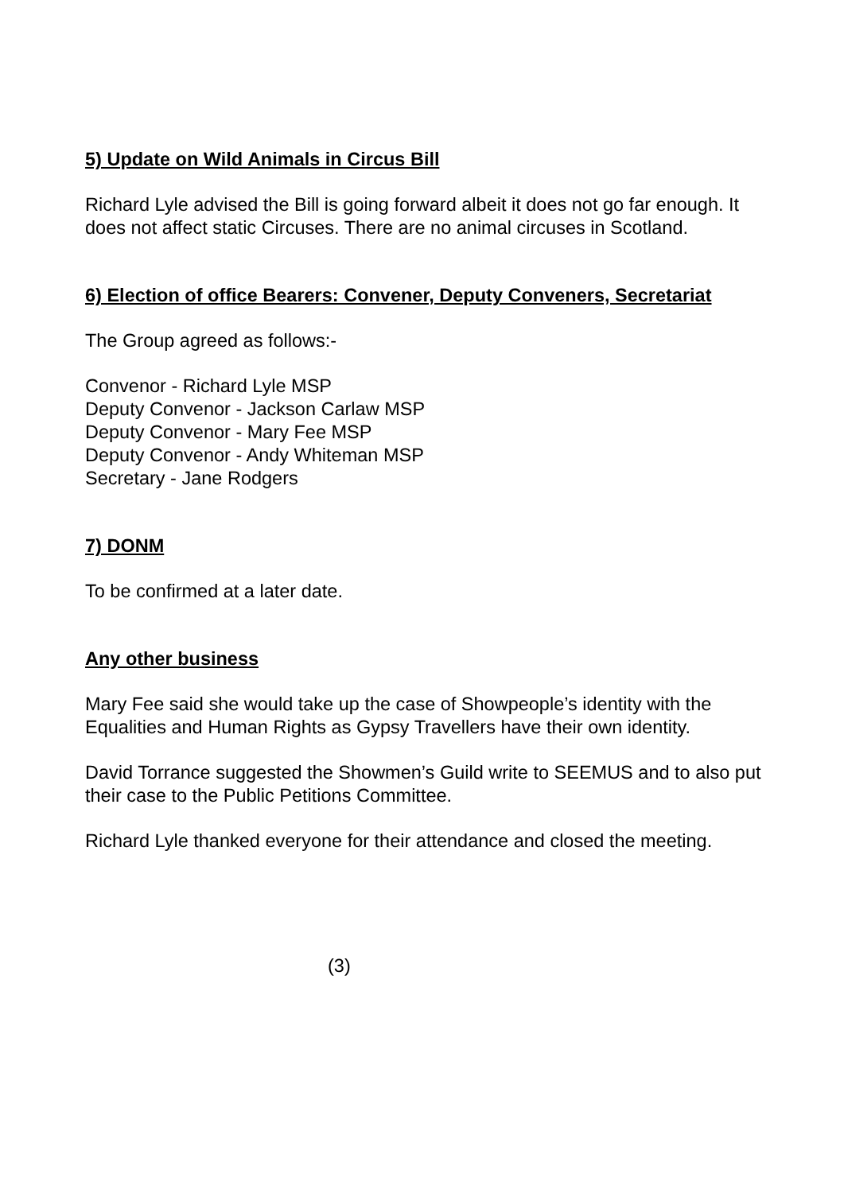5) Update on Wild Animals in Circus Bill
Richard Lyle advised the Bill is going forward albeit it does not go far enough. It does not affect static Circuses. There are no animal circuses in Scotland.
6) Election of office Bearers: Convener, Deputy Conveners, Secretariat
The Group agreed as follows:-
Convenor - Richard Lyle MSP
Deputy Convenor - Jackson Carlaw MSP
Deputy Convenor - Mary Fee MSP
Deputy Convenor - Andy Whiteman MSP
Secretary - Jane Rodgers
7) DONM
To be confirmed at a later date.
Any other business
Mary Fee said she would take up the case of Showpeople’s identity with the Equalities and Human Rights as Gypsy Travellers have their own identity.
David Torrance suggested the Showmen’s Guild write to SEEMUS and to also put their case to the Public Petitions Committee.
Richard Lyle thanked everyone for their attendance and closed the meeting.
(3)